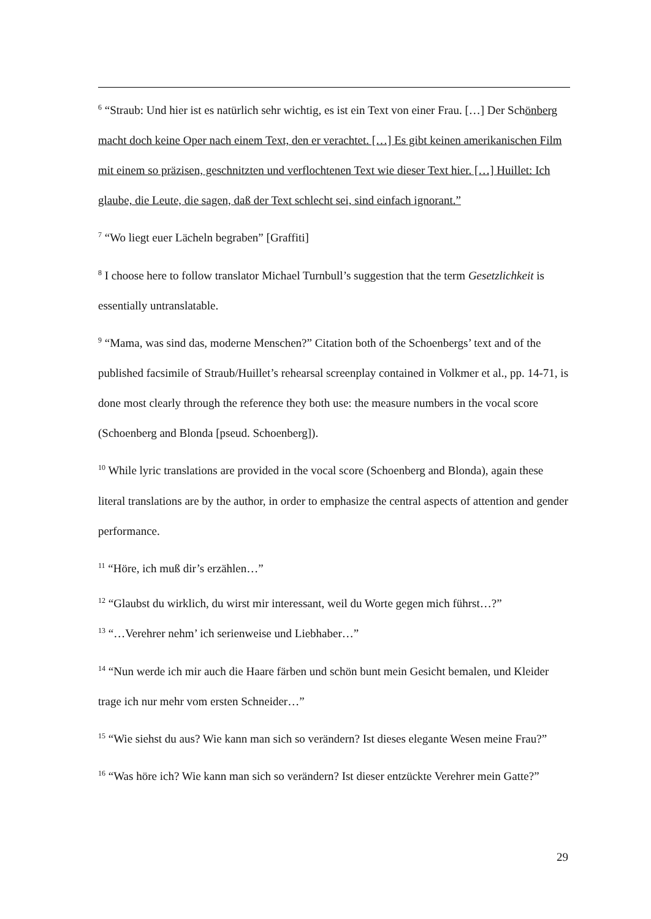<sup>6</sup> “Straub: Und hier ist es natürlich sehr wichtig, es ist ein Text von einer Frau. […] Der Schönberg macht doch keine Oper nach einem Text, den er verachtet. […] Es gibt keinen amerikanischen Film mit einem so präzisen, geschnitzten und verflochtenen Text wie dieser Text hier. […] Huillet: Ich glaube, die Leute, die sagen, daß der Text schlecht sei, sind einfach ignorant.”
<sup>7</sup> “Wo liegt euer Lächeln begraben” [Graffiti]
<sup>8</sup> I choose here to follow translator Michael Turnbull’s suggestion that the term Gesetzlichkeit is essentially untranslatable.
<sup>9</sup> “Mama, was sind das, moderne Menschen?” Citation both of the Schoenbergs’ text and of the published facsimile of Straub/Huillet’s rehearsal screenplay contained in Volkmer et al., pp. 14-71, is done most clearly through the reference they both use: the measure numbers in the vocal score (Schoenberg and Blonda [pseud. Schoenberg]).
<sup>10</sup> While lyric translations are provided in the vocal score (Schoenberg and Blonda), again these literal translations are by the author, in order to emphasize the central aspects of attention and gender performance.
<sup>11</sup> “Höre, ich muß dir’s erzählen…”
<sup>12</sup> “Glaubst du wirklich, du wirst mir interessant, weil du Worte gegen mich führst…?”
<sup>13</sup> “…Verehrer nehm’ ich serienweise und Liebhaber…”
<sup>14</sup> “Nun werde ich mir auch die Haare färben und schön bunt mein Gesicht bemalen, und Kleider trage ich nur mehr vom ersten Schneider…”
<sup>15</sup> “Wie siehst du aus? Wie kann man sich so verändern? Ist dieses elegante Wesen meine Frau?”
<sup>16</sup> “Was höre ich? Wie kann man sich so verändern? Ist dieser entzückte Verehrer mein Gatte?”
29